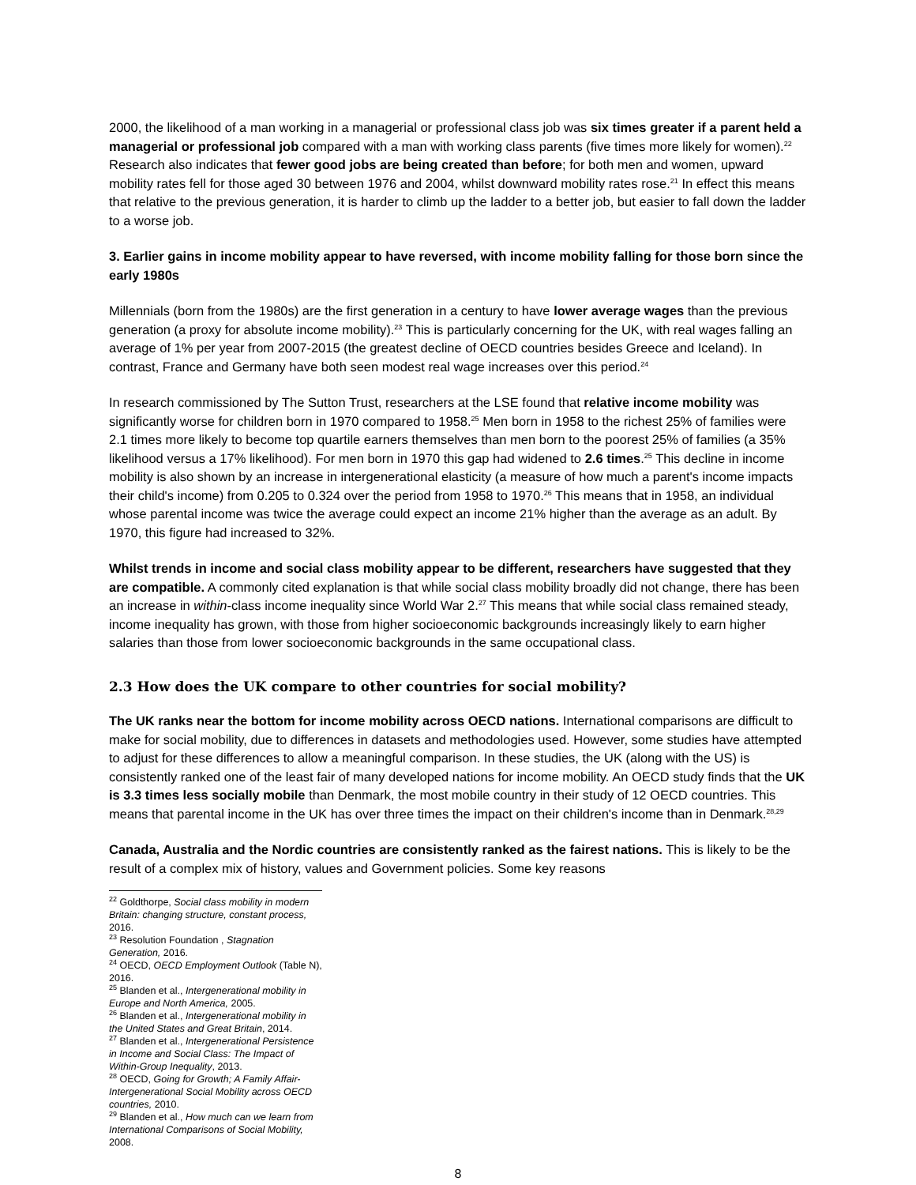2000, the likelihood of a man working in a managerial or professional class job was six times greater if a parent held a managerial or professional job compared with a man with working class parents (five times more likely for women).<sup>22</sup> Research also indicates that fewer good jobs are being created than before; for both men and women, upward mobility rates fell for those aged 30 between 1976 and 2004, whilst downward mobility rates rose.<sup>21</sup> In effect this means that relative to the previous generation, it is harder to climb up the ladder to a better job, but easier to fall down the ladder to a worse job.
3. Earlier gains in income mobility appear to have reversed, with income mobility falling for those born since the early 1980s
Millennials (born from the 1980s) are the first generation in a century to have lower average wages than the previous generation (a proxy for absolute income mobility).<sup>23</sup> This is particularly concerning for the UK, with real wages falling an average of 1% per year from 2007-2015 (the greatest decline of OECD countries besides Greece and Iceland). In contrast, France and Germany have both seen modest real wage increases over this period.<sup>24</sup>
In research commissioned by The Sutton Trust, researchers at the LSE found that relative income mobility was significantly worse for children born in 1970 compared to 1958.<sup>25</sup> Men born in 1958 to the richest 25% of families were 2.1 times more likely to become top quartile earners themselves than men born to the poorest 25% of families (a 35% likelihood versus a 17% likelihood). For men born in 1970 this gap had widened to 2.6 times.<sup>25</sup> This decline in income mobility is also shown by an increase in intergenerational elasticity (a measure of how much a parent's income impacts their child's income) from 0.205 to 0.324 over the period from 1958 to 1970.<sup>26</sup> This means that in 1958, an individual whose parental income was twice the average could expect an income 21% higher than the average as an adult. By 1970, this figure had increased to 32%.
Whilst trends in income and social class mobility appear to be different, researchers have suggested that they are compatible. A commonly cited explanation is that while social class mobility broadly did not change, there has been an increase in within-class income inequality since World War 2.<sup>27</sup> This means that while social class remained steady, income inequality has grown, with those from higher socioeconomic backgrounds increasingly likely to earn higher salaries than those from lower socioeconomic backgrounds in the same occupational class.
2.3 How does the UK compare to other countries for social mobility?
The UK ranks near the bottom for income mobility across OECD nations. International comparisons are difficult to make for social mobility, due to differences in datasets and methodologies used. However, some studies have attempted to adjust for these differences to allow a meaningful comparison. In these studies, the UK (along with the US) is consistently ranked one of the least fair of many developed nations for income mobility. An OECD study finds that the UK is 3.3 times less socially mobile than Denmark, the most mobile country in their study of 12 OECD countries. This means that parental income in the UK has over three times the impact on their children's income than in Denmark.<sup>28,29</sup>
Canada, Australia and the Nordic countries are consistently ranked as the fairest nations. This is likely to be the result of a complex mix of history, values and Government policies. Some key reasons
<sup>22</sup> Goldthorpe, Social class mobility in modern Britain: changing structure, constant process, 2016.
<sup>23</sup> Resolution Foundation , Stagnation Generation, 2016.
<sup>24</sup> OECD, OECD Employment Outlook (Table N), 2016.
<sup>25</sup> Blanden et al., Intergenerational mobility in Europe and North America, 2005.
<sup>26</sup> Blanden et al., Intergenerational mobility in the United States and Great Britain, 2014.
<sup>27</sup> Blanden et al., Intergenerational Persistence in Income and Social Class: The Impact of Within-Group Inequality, 2013.
<sup>28</sup> OECD, Going for Growth; A Family Affair- Intergenerational Social Mobility across OECD countries, 2010.
<sup>29</sup> Blanden et al., How much can we learn from International Comparisons of Social Mobility, 2008.
8